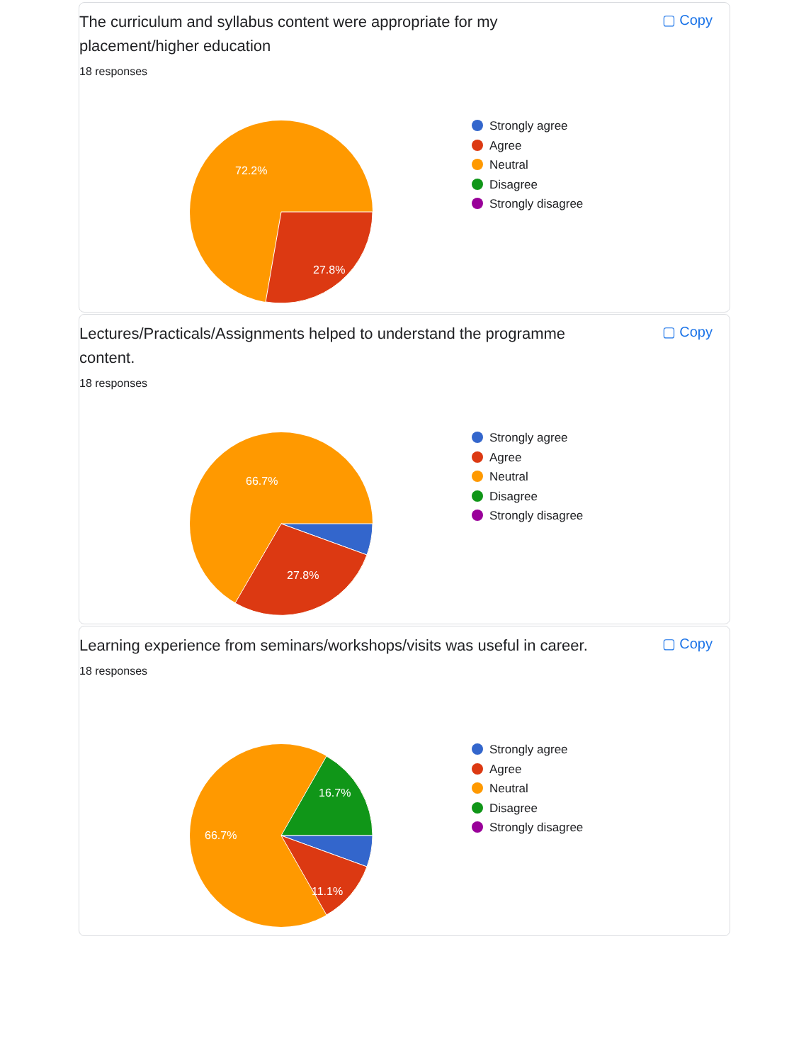▢ Copy
The curriculum and syllabus content were appropriate for my placement/higher education
18 responses
72.2%
27.8%
Strongly agree
Agree
Neutral
Disagree
Strongly disagree
▢ Copy
Lectures/Practicals/Assignments helped to understand the programme content.
18 responses
66.7%
27.8%
Strongly agree
Agree
Neutral
Disagree
Strongly disagree
▢ Copy
Learning experience from seminars/workshops/visits was useful in career.
18 responses
16.7%
66.7%
11.1%
Strongly agree
Agree
Neutral
Disagree
Strongly disagree